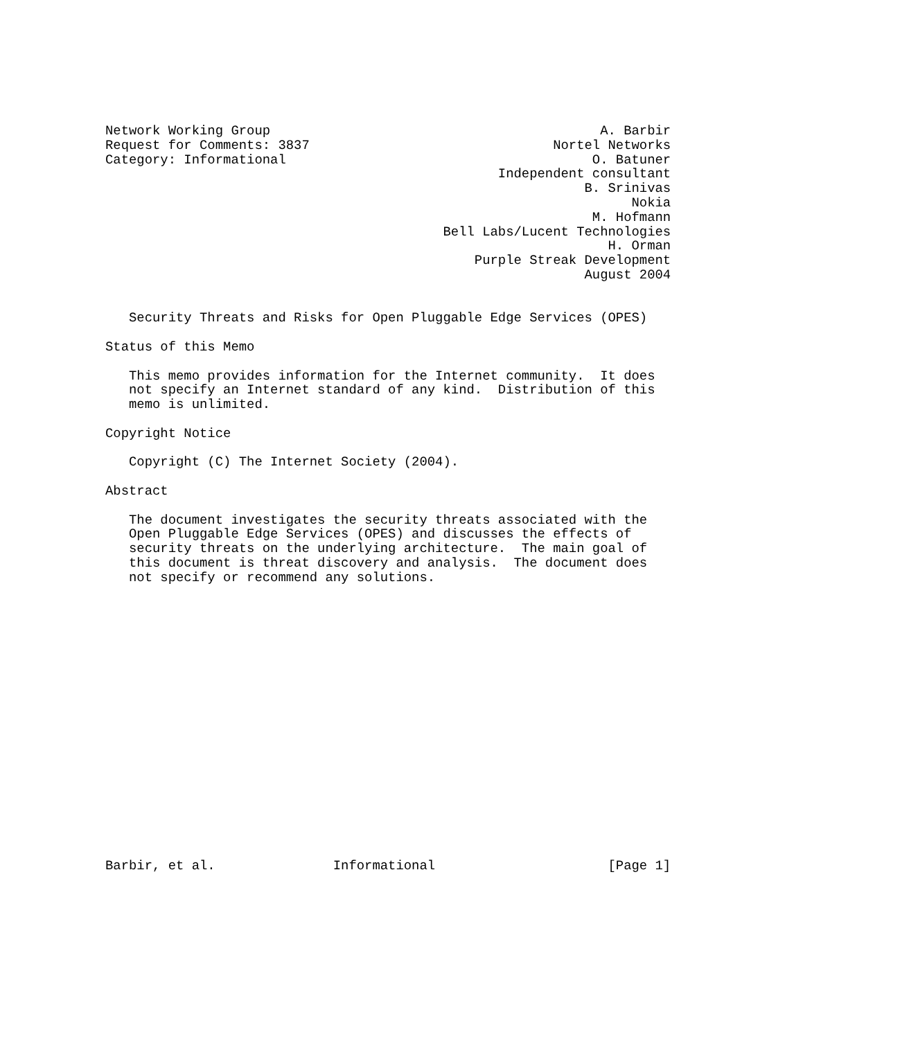Network Working Group                                          A. Barbir
Request for Comments: 3837                               Nortel Networks
Category: Informational                                       O. Batuner
                                                  Independent consultant
                                                             B. Srinivas
                                                                   Nokia
                                                              M. Hofmann
                                           Bell Labs/Lucent Technologies
                                                                H. Orman
                                               Purple Streak Development
                                                             August 2004


   Security Threats and Risks for Open Pluggable Edge Services (OPES)

Status of this Memo

   This memo provides information for the Internet community.  It does
   not specify an Internet standard of any kind.  Distribution of this
   memo is unlimited.

Copyright Notice

   Copyright (C) The Internet Society (2004).

Abstract

   The document investigates the security threats associated with the
   Open Pluggable Edge Services (OPES) and discusses the effects of
   security threats on the underlying architecture.  The main goal of
   this document is threat discovery and analysis.  The document does
   not specify or recommend any solutions.



















Barbir, et al.               Informational                      [Page 1]